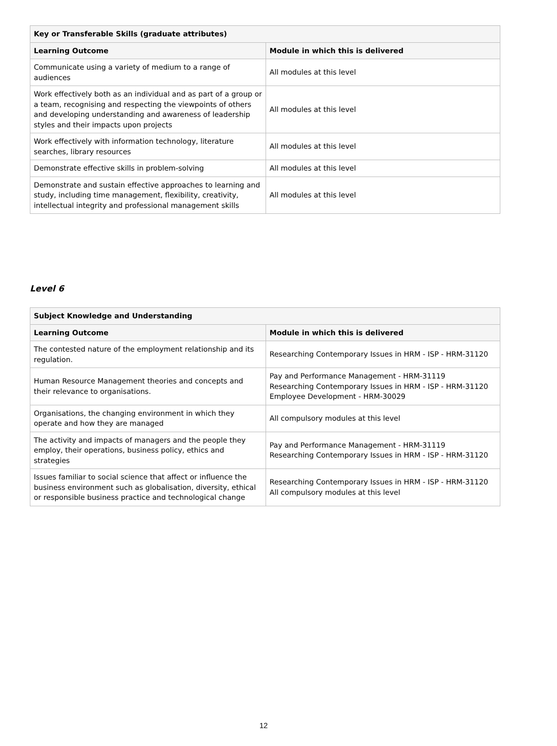| Key or Transferable Skills (graduate attributes) | |
| --- | --- |
| Learning Outcome | Module in which this is delivered |
| Communicate using a variety of medium to a range of audiences | All modules at this level |
| Work effectively both as an individual and as part of a group or a team, recognising and respecting the viewpoints of others and developing understanding and awareness of leadership styles and their impacts upon projects | All modules at this level |
| Work effectively with information technology, literature searches, library resources | All modules at this level |
| Demonstrate effective skills in problem-solving | All modules at this level |
| Demonstrate and sustain effective approaches to learning and study, including time management, flexibility, creativity, intellectual integrity and professional management skills | All modules at this level |
Level 6
| Subject Knowledge and Understanding | |
| --- | --- |
| Learning Outcome | Module in which this is delivered |
| The contested nature of the employment relationship and its regulation. | Researching Contemporary Issues in HRM - ISP - HRM-31120 |
| Human Resource Management theories and concepts and their relevance to organisations. | Pay and Performance Management - HRM-31119 Researching Contemporary Issues in HRM - ISP - HRM-31120 Employee Development - HRM-30029 |
| Organisations, the changing environment in which they operate and how they are managed | All compulsory modules at this level |
| The activity and impacts of managers and the people they employ, their operations, business policy, ethics and strategies | Pay and Performance Management - HRM-31119 Researching Contemporary Issues in HRM - ISP - HRM-31120 |
| Issues familiar to social science that affect or influence the business environment such as globalisation, diversity, ethical or responsible business practice and technological change | Researching Contemporary Issues in HRM - ISP - HRM-31120 All compulsory modules at this level |
12